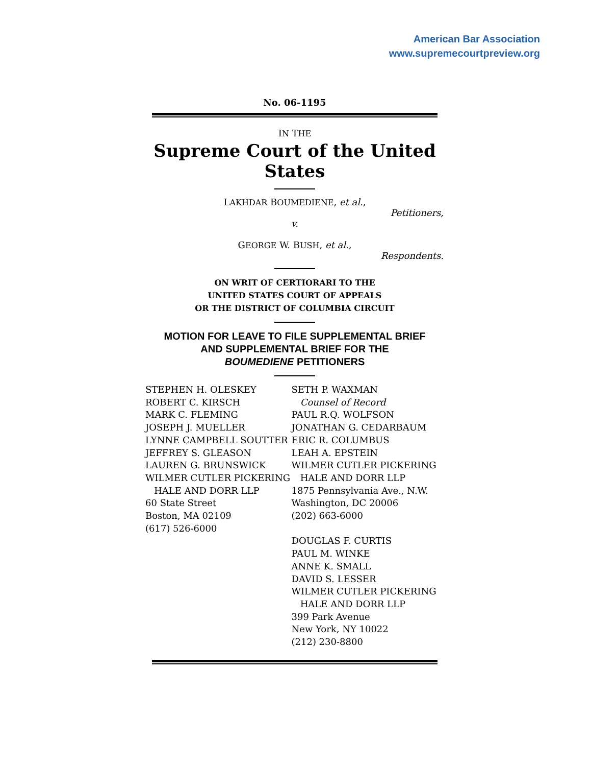American Bar Association
www.supremecourtpreview.org
No. 06-1195
IN THE
Supreme Court of the United States
LAKHDAR BOUMEDIENE, et al.,
Petitioners,
v.
GEORGE W. BUSH, et al.,
Respondents.
ON WRIT OF CERTIORARI TO THE
UNITED STATES COURT OF APPEALS
OR THE DISTRICT OF COLUMBIA CIRCUIT
MOTION FOR LEAVE TO FILE SUPPLEMENTAL BRIEF
AND SUPPLEMENTAL BRIEF FOR THE
BOUMEDIENE PETITIONERS
STEPHEN H. OLESKEY
ROBERT C. KIRSCH
MARK C. FLEMING
JOSEPH J. MUELLER
LYNNE CAMPBELL SOUTTER
JEFFREY S. GLEASON
LAUREN G. BRUNSWICK
WILMER CUTLER PICKERING
HALE AND DORR LLP
60 State Street
Boston, MA 02109
(617) 526-6000
SETH P. WAXMAN
Counsel of Record
PAUL R.Q. WOLFSON
JONATHAN G. CEDARBAUM
ERIC R. COLUMBUS
LEAH A. EPSTEIN
WILMER CUTLER PICKERING
HALE AND DORR LLP
1875 Pennsylvania Ave., N.W.
Washington, DC 20006
(202) 663-6000
DOUGLAS F. CURTIS
PAUL M. WINKE
ANNE K. SMALL
DAVID S. LESSER
WILMER CUTLER PICKERING
HALE AND DORR LLP
399 Park Avenue
New York, NY 10022
(212) 230-8800